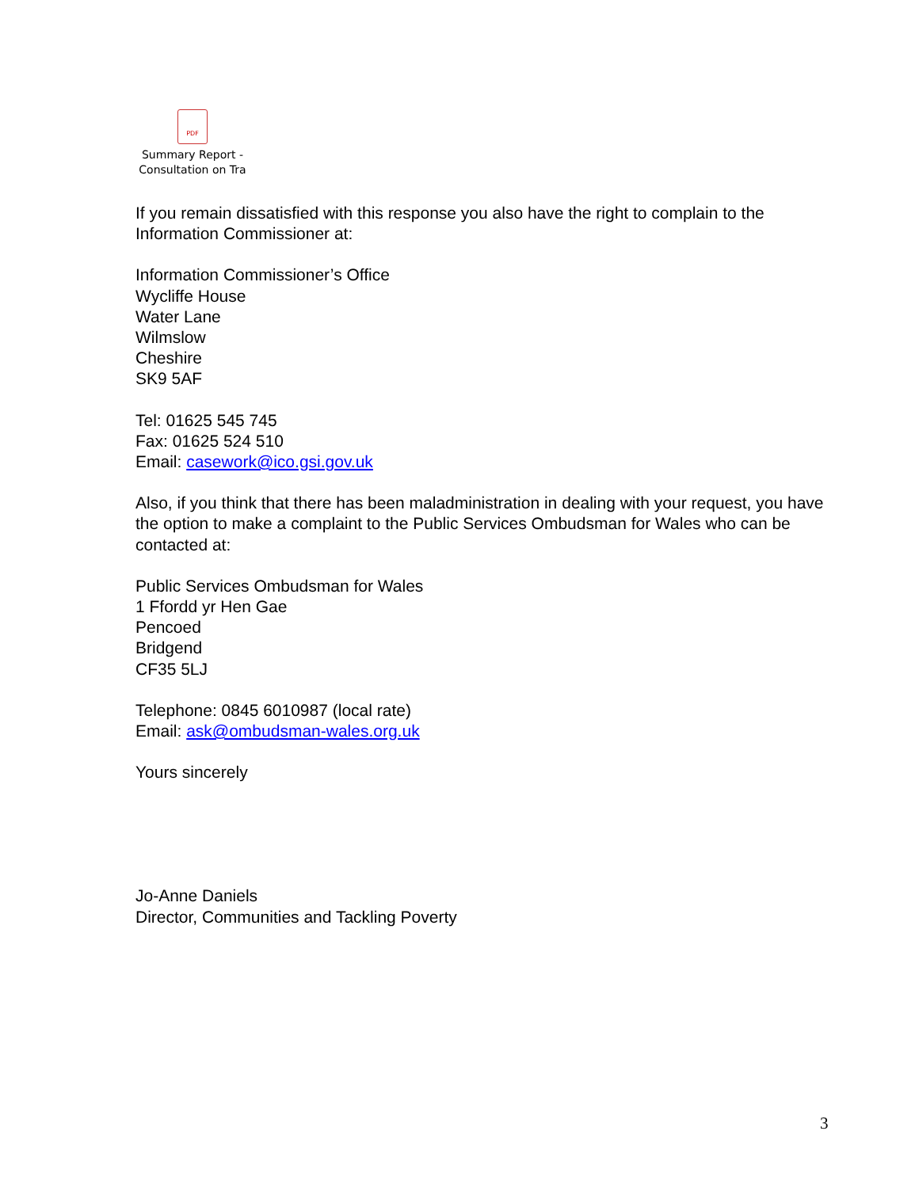PDF
Summary Report -
Consultation on Tra
If you remain dissatisfied with this response you also have the right to complain to the Information Commissioner at:
Information Commissioner’s Office
Wycliffe House
Water Lane
Wilmslow
Cheshire
SK9 5AF
Tel: 01625 545 745
Fax: 01625 524 510
Email: casework@ico.gsi.gov.uk
Also, if you think that there has been maladministration in dealing with your request, you have the option to make a complaint to the Public Services Ombudsman for Wales who can be contacted at:
Public Services Ombudsman for Wales
1 Ffordd yr Hen Gae
Pencoed
Bridgend
CF35 5LJ
Telephone: 0845 6010987 (local rate)
Email: ask@ombudsman-wales.org.uk
Yours sincerely
Jo-Anne Daniels
Director, Communities and Tackling Poverty
3